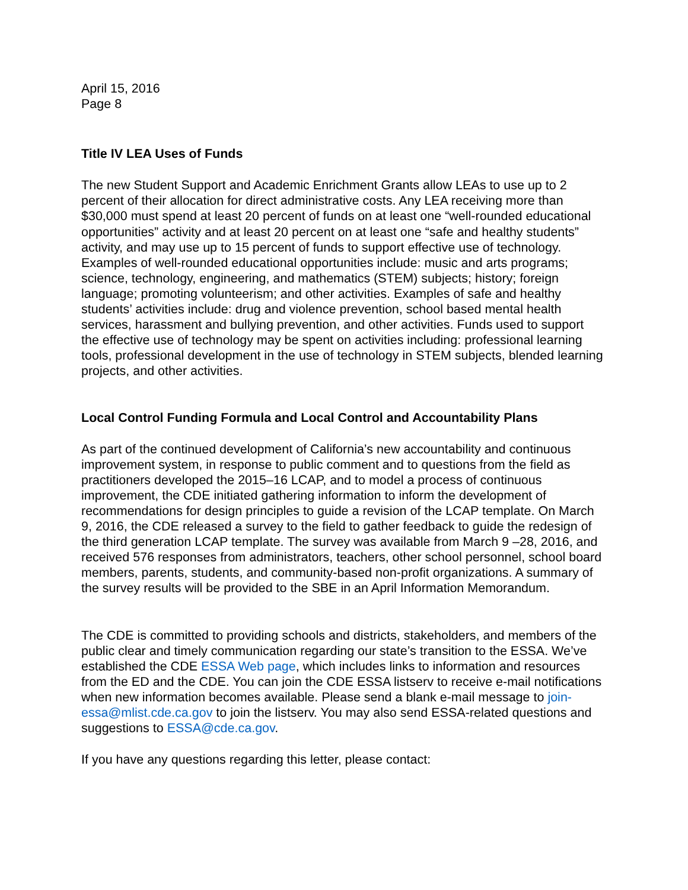April 15, 2016
Page 8
Title IV LEA Uses of Funds
The new Student Support and Academic Enrichment Grants allow LEAs to use up to 2 percent of their allocation for direct administrative costs. Any LEA receiving more than $30,000 must spend at least 20 percent of funds on at least one “well-rounded educational opportunities” activity and at least 20 percent on at least one “safe and healthy students” activity, and may use up to 15 percent of funds to support effective use of technology. Examples of well-rounded educational opportunities include: music and arts programs; science, technology, engineering, and mathematics (STEM) subjects; history; foreign language; promoting volunteerism; and other activities. Examples of safe and healthy students’ activities include: drug and violence prevention, school based mental health services, harassment and bullying prevention, and other activities. Funds used to support the effective use of technology may be spent on activities including: professional learning tools, professional development in the use of technology in STEM subjects, blended learning projects, and other activities.
Local Control Funding Formula and Local Control and Accountability Plans
As part of the continued development of California’s new accountability and continuous improvement system, in response to public comment and to questions from the field as practitioners developed the 2015–16 LCAP, and to model a process of continuous improvement, the CDE initiated gathering information to inform the development of recommendations for design principles to guide a revision of the LCAP template. On March 9, 2016, the CDE released a survey to the field to gather feedback to guide the redesign of the third generation LCAP template. The survey was available from March 9 –28, 2016, and received 576 responses from administrators, teachers, other school personnel, school board members, parents, students, and community-based non-profit organizations. A summary of the survey results will be provided to the SBE in an April Information Memorandum.
The CDE is committed to providing schools and districts, stakeholders, and members of the public clear and timely communication regarding our state’s transition to the ESSA. We’ve established the CDE ESSA Web page, which includes links to information and resources from the ED and the CDE. You can join the CDE ESSA listserv to receive e-mail notifications when new information becomes available. Please send a blank e-mail message to join-essa@mlist.cde.ca.gov to join the listserv. You may also send ESSA-related questions and suggestions to ESSA@cde.ca.gov.
If you have any questions regarding this letter, please contact: